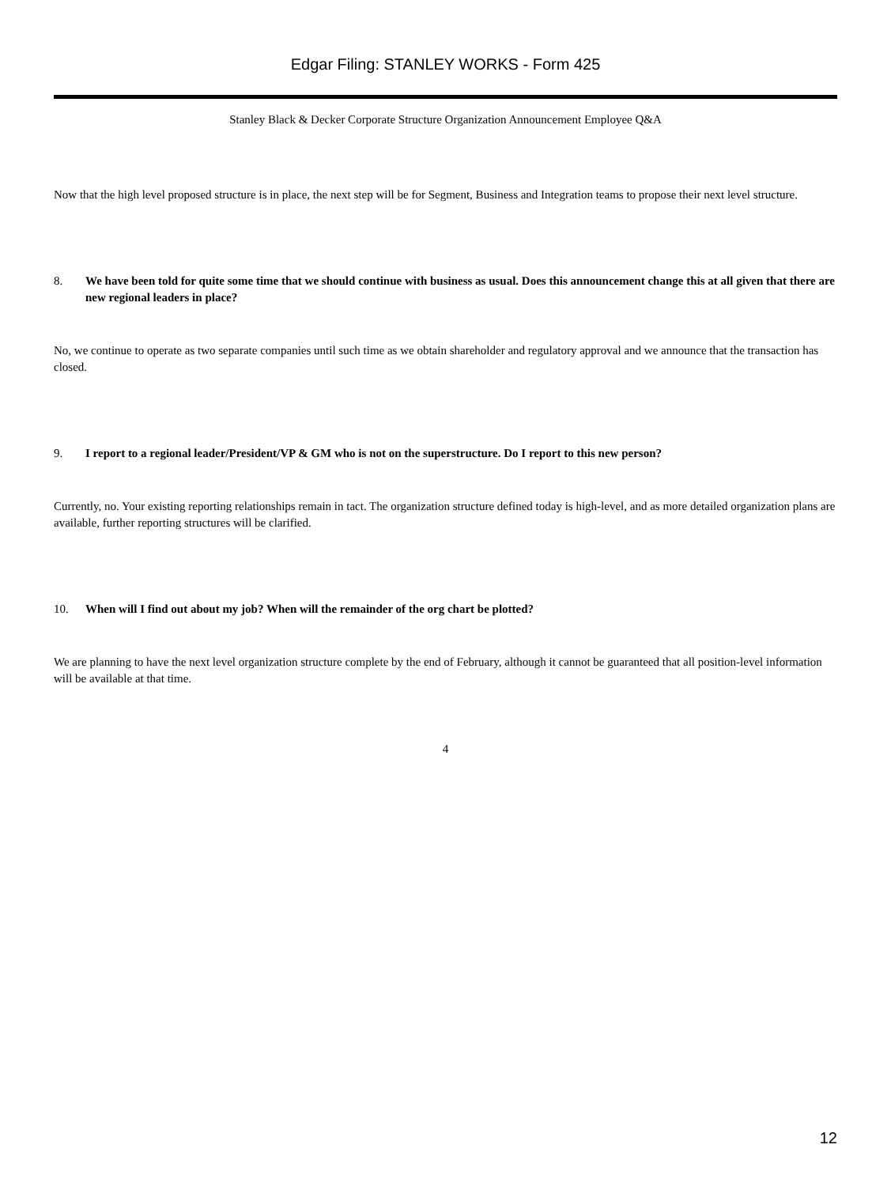Edgar Filing: STANLEY WORKS - Form 425
Stanley Black & Decker Corporate Structure Organization Announcement Employee Q&A
Now that the high level proposed structure is in place, the next step will be for Segment, Business and Integration teams to propose their next level structure.
8. We have been told for quite some time that we should continue with business as usual. Does this announcement change this at all given that there are new regional leaders in place?
No, we continue to operate as two separate companies until such time as we obtain shareholder and regulatory approval and we announce that the transaction has closed.
9. I report to a regional leader/President/VP & GM who is not on the superstructure. Do I report to this new person?
Currently, no. Your existing reporting relationships remain in tact. The organization structure defined today is high-level, and as more detailed organization plans are available, further reporting structures will be clarified.
10. When will I find out about my job? When will the remainder of the org chart be plotted?
We are planning to have the next level organization structure complete by the end of February, although it cannot be guaranteed that all position-level information will be available at that time.
4
12